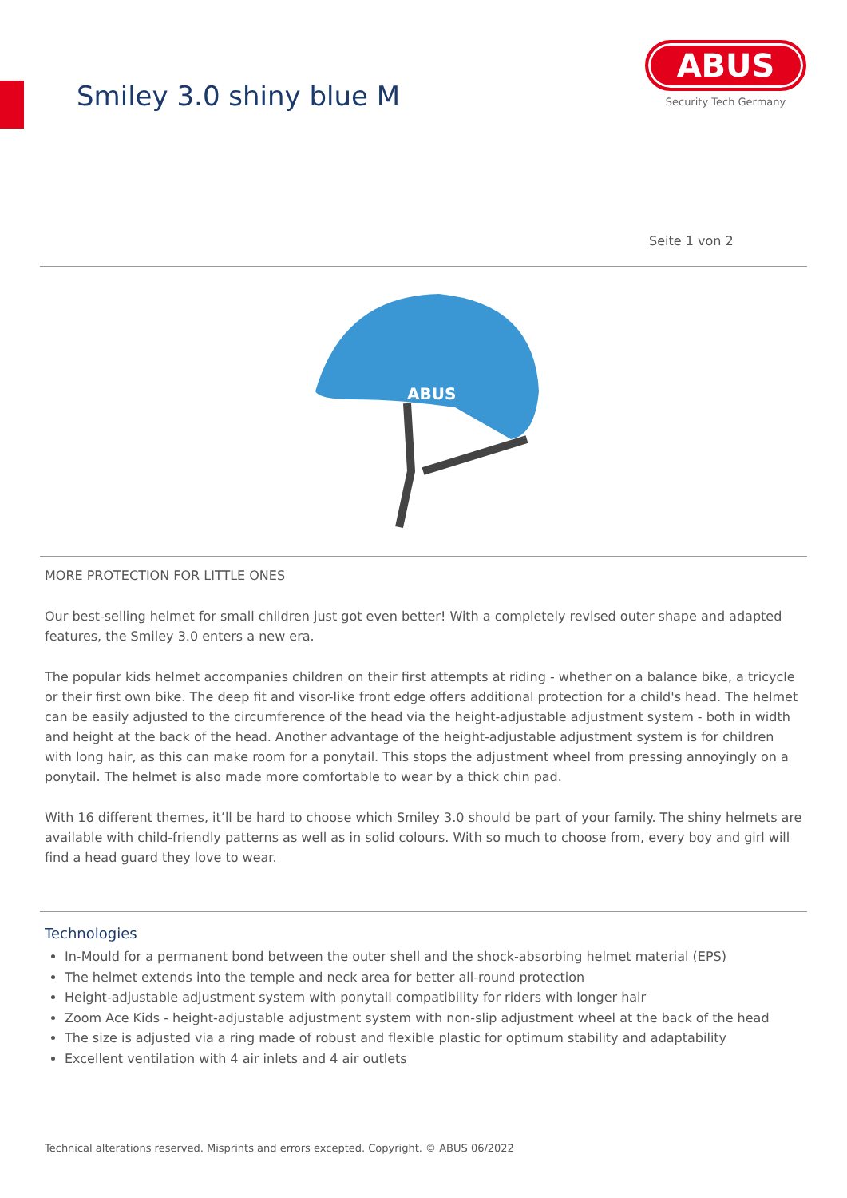Smiley 3.0 shiny blue M
ABUS
Security Tech Germany
Seite 1 von 2
ABUS
MORE PROTECTION FOR LITTLE ONES
Our best-selling helmet for small children just got even better! With a completely revised outer shape and adapted features, the Smiley 3.0 enters a new era.
The popular kids helmet accompanies children on their first attempts at riding - whether on a balance bike, a tricycle or their first own bike. The deep fit and visor-like front edge offers additional protection for a child's head. The helmet can be easily adjusted to the circumference of the head via the height-adjustable adjustment system - both in width and height at the back of the head. Another advantage of the height-adjustable adjustment system is for children with long hair, as this can make room for a ponytail. This stops the adjustment wheel from pressing annoyingly on a ponytail. The helmet is also made more comfortable to wear by a thick chin pad.
With 16 different themes, it’ll be hard to choose which Smiley 3.0 should be part of your family. The shiny helmets are available with child-friendly patterns as well as in solid colours. With so much to choose from, every boy and girl will find a head guard they love to wear.
Technologies
In-Mould for a permanent bond between the outer shell and the shock-absorbing helmet material (EPS)
The helmet extends into the temple and neck area for better all-round protection
Height-adjustable adjustment system with ponytail compatibility for riders with longer hair
Zoom Ace Kids - height-adjustable adjustment system with non-slip adjustment wheel at the back of the head
The size is adjusted via a ring made of robust and flexible plastic for optimum stability and adaptability
Excellent ventilation with 4 air inlets and 4 air outlets
Technical alterations reserved. Misprints and errors excepted. Copyright. © ABUS 06/2022